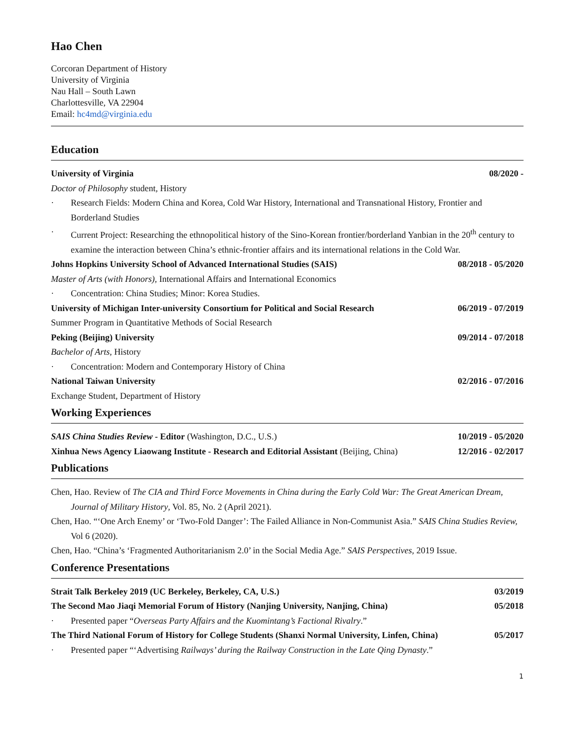Hao Chen
Corcoran Department of History
University of Virginia
Nau Hall – South Lawn
Charlottesville, VA 22904
Email: hc4md@virginia.edu
Education
University of Virginia 08/2020 -
Doctor of Philosophy student, History
· Research Fields: Modern China and Korea, Cold War History, International and Transnational History, Frontier and Borderland Studies
· Current Project: Researching the ethnopolitical history of the Sino-Korean frontier/borderland Yanbian in the 20<sup>th</sup> century to examine the interaction between China’s ethnic-frontier affairs and its international relations in the Cold War.
Johns Hopkins University School of Advanced International Studies (SAIS) 08/2018 - 05/2020
Master of Arts (with Honors), International Affairs and International Economics
· Concentration: China Studies; Minor: Korea Studies.
University of Michigan Inter-university Consortium for Political and Social Research 06/2019 - 07/2019
Summer Program in Quantitative Methods of Social Research
Peking (Beijing) University 09/2014 - 07/2018
Bachelor of Arts, History
· Concentration: Modern and Contemporary History of China
National Taiwan University 02/2016 - 07/2016
Exchange Student, Department of History
Working Experiences
SAIS China Studies Review - Editor (Washington, D.C., U.S.) 10/2019 - 05/2020
Xinhua News Agency Liaowang Institute - Research and Editorial Assistant (Beijing, China) 12/2016 - 02/2017
Publications
Chen, Hao. Review of The CIA and Third Force Movements in China during the Early Cold War: The Great American Dream, Journal of Military History, Vol. 85, No. 2 (April 2021).
Chen, Hao. “‘One Arch Enemy’ or ‘Two-Fold Danger’: The Failed Alliance in Non-Communist Asia.” SAIS China Studies Review, Vol 6 (2020).
Chen, Hao. “China’s ‘Fragmented Authoritarianism 2.0’ in the Social Media Age.” SAIS Perspectives, 2019 Issue.
Conference Presentations
Strait Talk Berkeley 2019 (UC Berkeley, Berkeley, CA, U.S.) 03/2019
The Second Mao Jiaqi Memorial Forum of History (Nanjing University, Nanjing, China) 05/2018
· Presented paper “Overseas Party Affairs and the Kuomintang’s Factional Rivalry.”
The Third National Forum of History for College Students (Shanxi Normal University, Linfen, China) 05/2017
· Presented paper “‘Advertising Railways’ during the Railway Construction in the Late Qing Dynasty.”
1